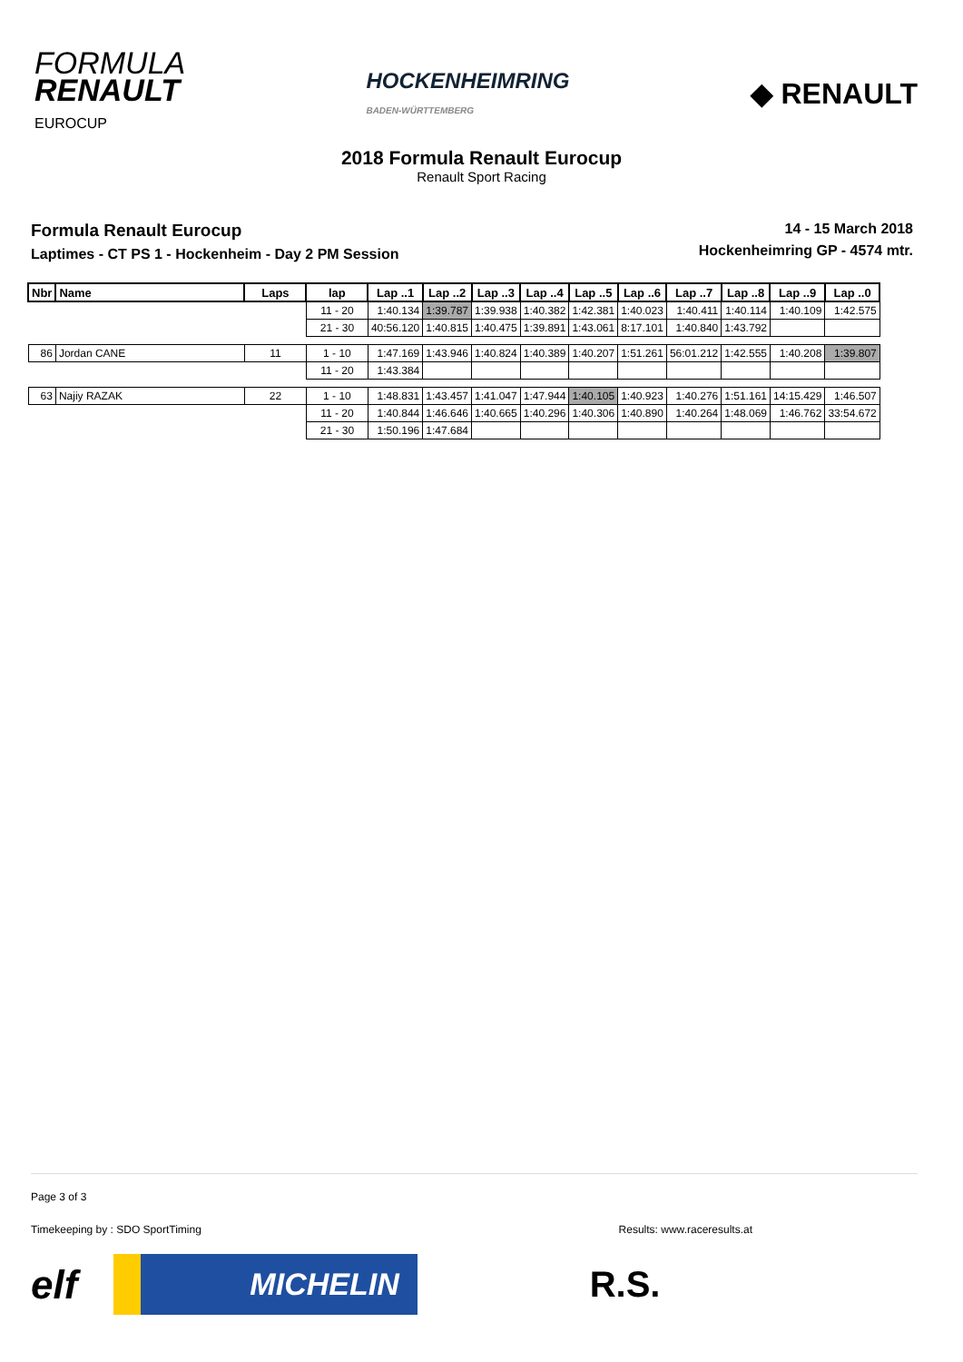FORMULA
RENAULT
EUROCUP
HOCKENHEIMRING
BADEN-WÜRTTEMBERG
◆ RENAULT
2018 Formula Renault Eurocup
Renault Sport Racing
Formula Renault Eurocup
Laptimes - CT PS 1 - Hockenheim - Day 2 PM Session
14 - 15 March 2018
Hockenheimring GP - 4574 mtr.
| Nbr | Name | Laps | lap | Lap ..1 | Lap ..2 | Lap ..3 | Lap ..4 | Lap ..5 | Lap ..6 | Lap ..7 | Lap ..8 | Lap ..9 | Lap ..0 |
| --- | --- | --- | --- | --- | --- | --- | --- | --- | --- | --- | --- | --- | --- |
| | | | 11 - 20 | 1:40.134 | 1:39.787 | 1:39.938 | 1:40.382 | 1:42.381 | 1:40.023 | 1:40.411 | 1:40.114 | 1:40.109 | 1:42.575 |
| | | | 21 - 30 | 40:56.120 | 1:40.815 | 1:40.475 | 1:39.891 | 1:43.061 | 8:17.101 | 1:40.840 | 1:43.792 | | |
| 86 | Jordan CANE | 11 | 1 - 10 | 1:47.169 | 1:43.946 | 1:40.824 | 1:40.389 | 1:40.207 | 1:51.261 | 56:01.212 | 1:42.555 | 1:40.208 | 1:39.807 |
| | | | 11 - 20 | 1:43.384 | | | | | | | | | |
| 63 | Najiy RAZAK | 22 | 1 - 10 | 1:48.831 | 1:43.457 | 1:41.047 | 1:47.944 | 1:40.105 | 1:40.923 | 1:40.276 | 1:51.161 | 14:15.429 | 1:46.507 |
| | | | 11 - 20 | 1:40.844 | 1:46.646 | 1:40.665 | 1:40.296 | 1:40.306 | 1:40.890 | 1:40.264 | 1:48.069 | 1:46.762 | 33:54.672 |
| | | | 21 - 30 | 1:50.196 | 1:47.684 | | | | | | | | |
Page 3 of 3
Timekeeping by : SDO SportTiming Results: www.raceresults.at
elf
MICHELIN
R.S.